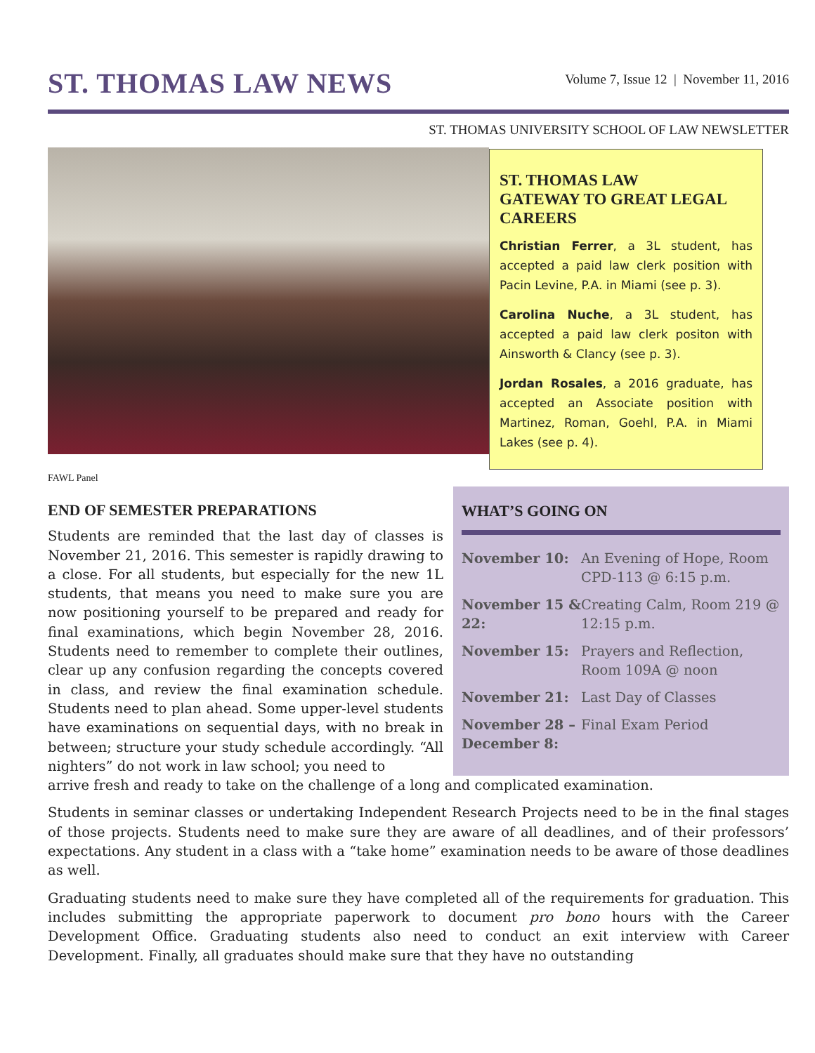ST. THOMAS LAW NEWS
Volume 7, Issue 12 | November 11, 2016
ST. THOMAS UNIVERSITY SCHOOL OF LAW NEWSLETTER
ST. THOMAS LAW
GATEWAY TO GREAT LEGAL CAREERS
Christian Ferrer, a 3L student, has accepted a paid law clerk position with Pacin Levine, P.A. in Miami (see p. 3).
Carolina Nuche, a 3L student, has accepted a paid law clerk positon with Ainsworth & Clancy (see p. 3).
Jordan Rosales, a 2016 graduate, has accepted an Associate position with Martinez, Roman, Goehl, P.A. in Miami Lakes (see p. 4).
FAWL Panel
END OF SEMESTER PREPARATIONS
Students are reminded that the last day of classes is November 21, 2016. This semester is rapidly drawing to a close. For all students, but especially for the new 1L students, that means you need to make sure you are now positioning yourself to be prepared and ready for final examinations, which begin November 28, 2016. Students need to remember to complete their outlines, clear up any confusion regarding the concepts covered in class, and review the final examination schedule. Students need to plan ahead. Some upper-level students have examinations on sequential days, with no break in between; structure your study schedule accordingly. “All nighters” do not work in law school; you need to
WHAT’S GOING ON
| November 10: | An Evening of Hope, Room CPD-113 @ 6:15 p.m. |
| November 15 & 22: | Creating Calm, Room 219 @ 12:15 p.m. |
| November 15: | Prayers and Reflection, Room 109A @ noon |
| November 21: | Last Day of Classes |
| November 28 – December 8: | Final Exam Period |
arrive fresh and ready to take on the challenge of a long and complicated examination.
Students in seminar classes or undertaking Independent Research Projects need to be in the final stages of those projects. Students need to make sure they are aware of all deadlines, and of their professors’ expectations. Any student in a class with a “take home” examination needs to be aware of those deadlines as well.
Graduating students need to make sure they have completed all of the requirements for graduation. This includes submitting the appropriate paperwork to document pro bono hours with the Career Development Office. Graduating students also need to conduct an exit interview with Career Development. Finally, all graduates should make sure that they have no outstanding